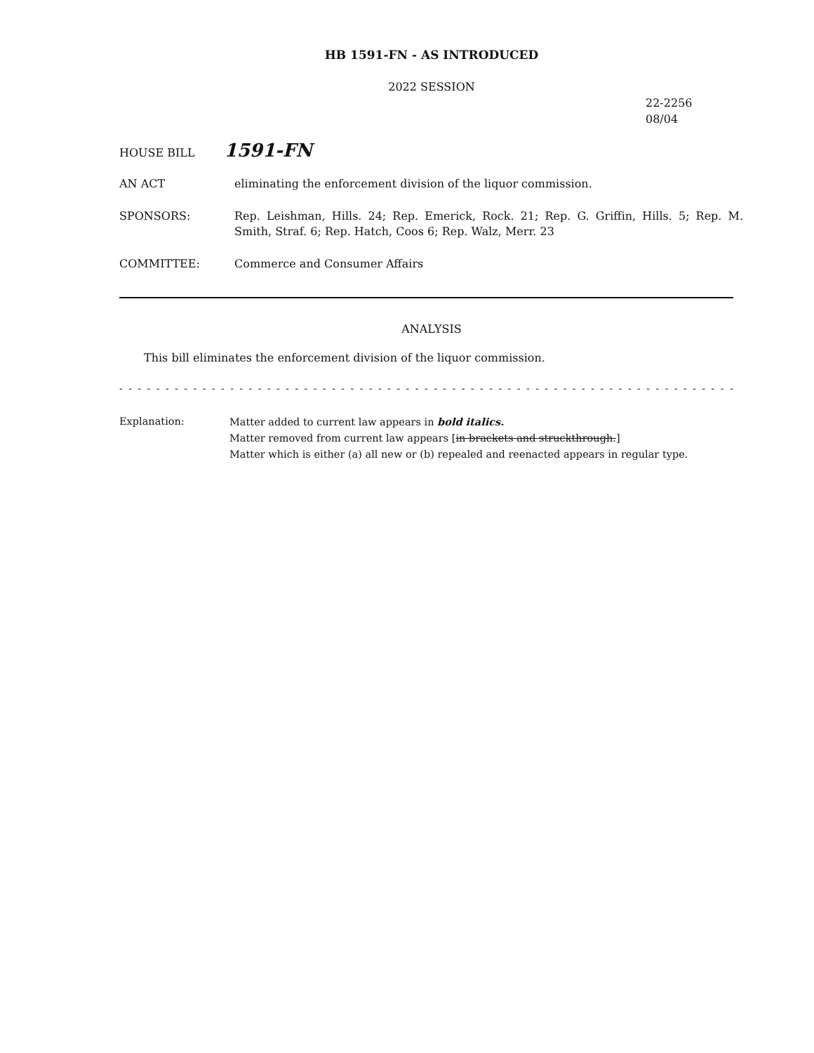HB 1591-FN - AS INTRODUCED
2022 SESSION
22-2256
08/04
HOUSE BILL
1591-FN
AN ACT eliminating the enforcement division of the liquor commission.
SPONSORS: Rep. Leishman, Hills. 24; Rep. Emerick, Rock. 21; Rep. G. Griffin, Hills. 5; Rep. M. Smith, Straf. 6; Rep. Hatch, Coos 6; Rep. Walz, Merr. 23
COMMITTEE: Commerce and Consumer Affairs
ANALYSIS
This bill eliminates the enforcement division of the liquor commission.
- - - - - - - - - - - - - - - - - - - - - - - - - - - - - - - - - - - - - - - - - - - - - - - - - - - - - - - - - - - - - - - - - - - - - - -
Explanation: Matter added to current law appears in bold italics.
Matter removed from current law appears [in brackets and struckthrough.]
Matter which is either (a) all new or (b) repealed and reenacted appears in regular type.